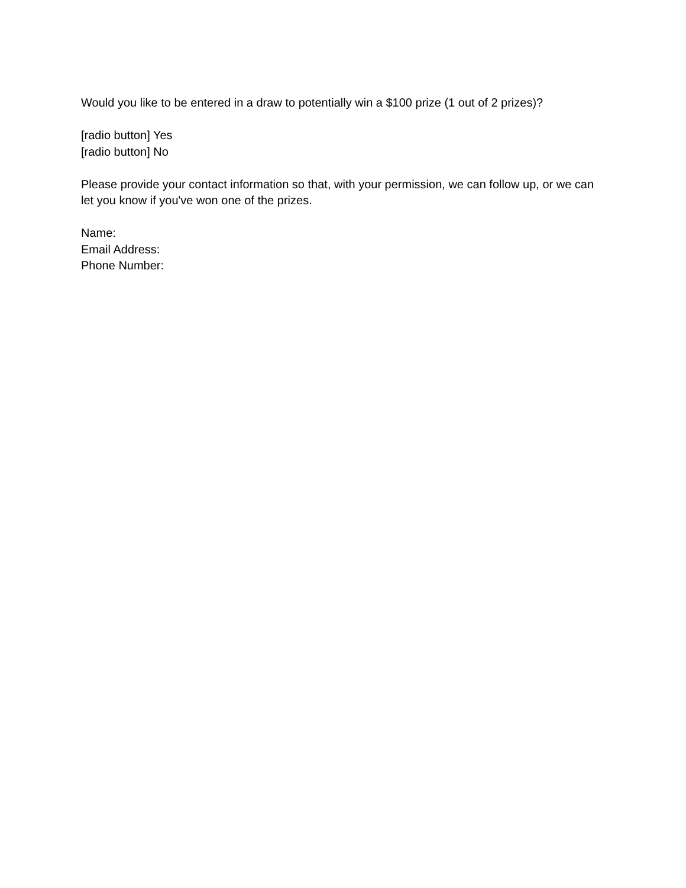Would you like to be entered in a draw to potentially win a $100 prize (1 out of 2 prizes)?
[radio button] Yes
[radio button] No
Please provide your contact information so that, with your permission, we can follow up, or we can let you know if you've won one of the prizes.
Name:
Email Address:
Phone Number: